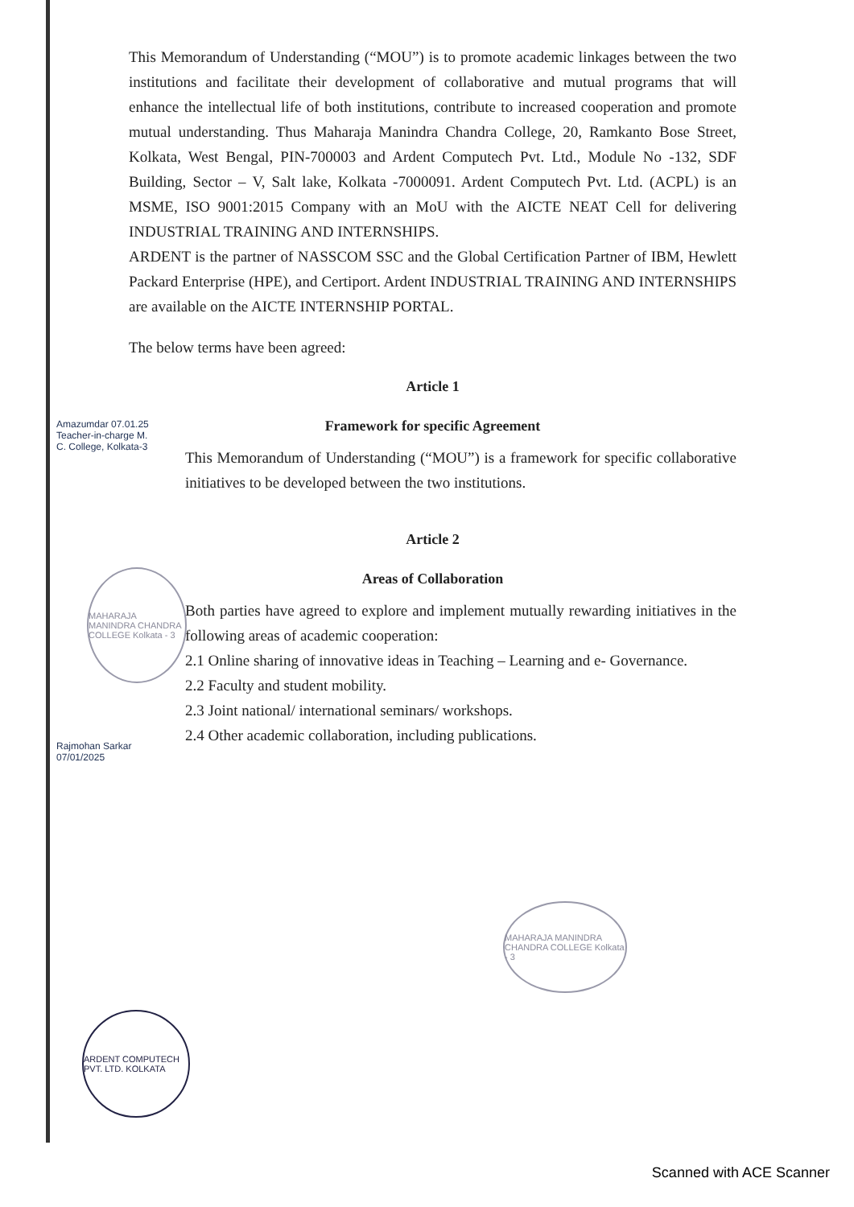This Memorandum of Understanding (“MOU”) is to promote academic linkages between the two institutions and facilitate their development of collaborative and mutual programs that will enhance the intellectual life of both institutions, contribute to increased cooperation and promote mutual understanding. Thus Maharaja Manindra Chandra College, 20, Ramkanto Bose Street, Kolkata, West Bengal, PIN-700003 and Ardent Computech Pvt. Ltd., Module No -132, SDF Building, Sector – V, Salt lake, Kolkata -7000091. Ardent Computech Pvt. Ltd. (ACPL) is an MSME, ISO 9001:2015 Company with an MoU with the AICTE NEAT Cell for delivering INDUSTRIAL TRAINING AND INTERNSHIPS.
ARDENT is the partner of NASSCOM SSC and the Global Certification Partner of IBM, Hewlett Packard Enterprise (HPE), and Certiport. Ardent INDUSTRIAL TRAINING AND INTERNSHIPS are available on the AICTE INTERNSHIP PORTAL.
The below terms have been agreed:
Article 1
Framework for specific Agreement
This Memorandum of Understanding (“MOU”) is a framework for specific collaborative initiatives to be developed between the two institutions.
Article 2
Areas of Collaboration
Both parties have agreed to explore and implement mutually rewarding initiatives in the following areas of academic cooperation:
2.1 Online sharing of innovative ideas in Teaching – Learning and e- Governance.
2.2 Faculty and student mobility.
2.3 Joint national/ international seminars/ workshops.
2.4 Other academic collaboration, including publications.
Amazumdar 07.01.25
Teacher-in-charge M. C. College, Kolkata-3
MAHARAJA MANINDRA CHANDRA COLLEGE Kolkata - 3
MAHARAJA MANINDRA CHANDRA COLLEGE Kolkata - 3
ARDENT COMPUTECH PVT. LTD. KOLKATA
Rajmohan Sarkar 07/01/2025
Scanned with ACE Scanner